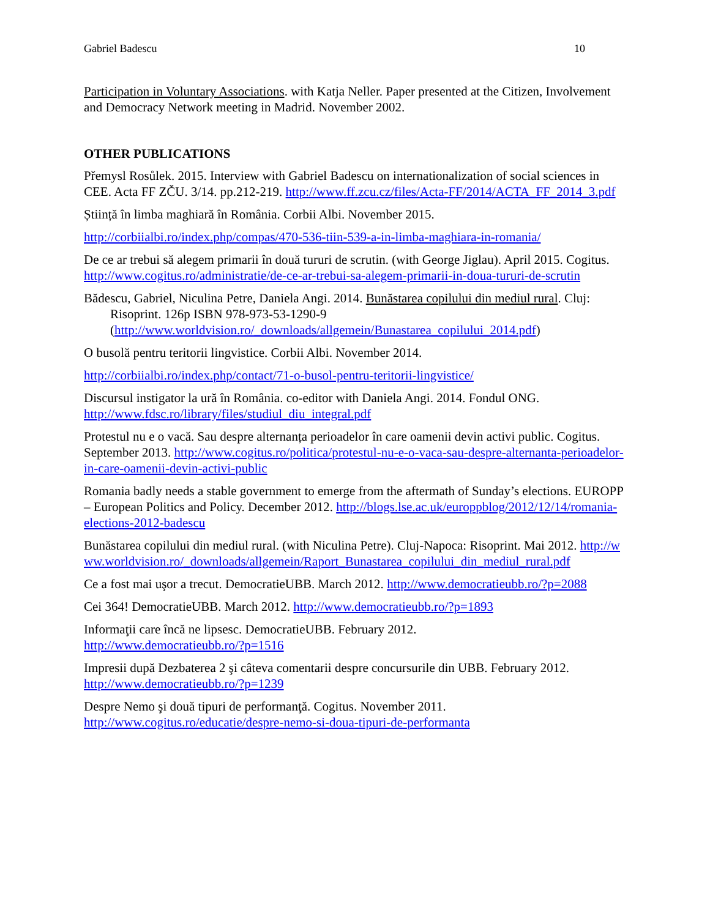Gabriel Badescu 10
Participation in Voluntary Associations. with Katja Neller. Paper presented at the Citizen, Involvement and Democracy Network meeting in Madrid. November 2002.
OTHER PUBLICATIONS
Přemysl Rosůlek. 2015. Interview with Gabriel Badescu on internationalization of social sciences in CEE. Acta FF ZČU. 3/14. pp.212-219. http://www.ff.zcu.cz/files/Acta-FF/2014/ACTA_FF_2014_3.pdf
Știință în limba maghiară în România. Corbii Albi. November 2015.
http://corbiialbi.ro/index.php/compas/470-536-tiin-539-a-in-limba-maghiara-in-romania/
De ce ar trebui să alegem primarii în două tururi de scrutin. (with George Jiglau). April 2015. Cogitus. http://www.cogitus.ro/administratie/de-ce-ar-trebui-sa-alegem-primarii-in-doua-tururi-de-scrutin
Bădescu, Gabriel, Niculina Petre, Daniela Angi. 2014. Bunăstarea copilului din mediul rural. Cluj: Risoprint. 126p ISBN 978-973-53-1290-9 (http://www.worldvision.ro/_downloads/allgemein/Bunastarea_copilului_2014.pdf)
O busolă pentru teritorii lingvistice. Corbii Albi. November 2014.
http://corbiialbi.ro/index.php/contact/71-o-busol-pentru-teritorii-lingvistice/
Discursul instigator la ură în România. co-editor with Daniela Angi. 2014. Fondul ONG. http://www.fdsc.ro/library/files/studiul_diu_integral.pdf
Protestul nu e o vacă. Sau despre alternanța perioadelor în care oamenii devin activi public. Cogitus. September 2013. http://www.cogitus.ro/politica/protestul-nu-e-o-vaca-sau-despre-alternanta-perioadelor-in-care-oamenii-devin-activi-public
Romania badly needs a stable government to emerge from the aftermath of Sunday’s elections. EUROPP – European Politics and Policy. December 2012. http://blogs.lse.ac.uk/europpblog/2012/12/14/romania-elections-2012-badescu
Bunăstarea copilului din mediul rural. (with Niculina Petre). Cluj-Napoca: Risoprint. Mai 2012. http://www.worldvision.ro/_downloads/allgemein/Raport_Bunastarea_copilului_din_mediul_rural.pdf
Ce a fost mai uşor a trecut. DemocratieUBB. March 2012. http://www.democratieubb.ro/?p=2088
Cei 364! DemocratieUBB. March 2012. http://www.democratieubb.ro/?p=1893
Informaţii care încă ne lipsesc. DemocratieUBB. February 2012.
http://www.democratieubb.ro/?p=1516
Impresii după Dezbaterea 2 şi câteva comentarii despre concursurile din UBB. February 2012.
http://www.democratieubb.ro/?p=1239
Despre Nemo şi două tipuri de performanţă. Cogitus. November 2011.
http://www.cogitus.ro/educatie/despre-nemo-si-doua-tipuri-de-performanta